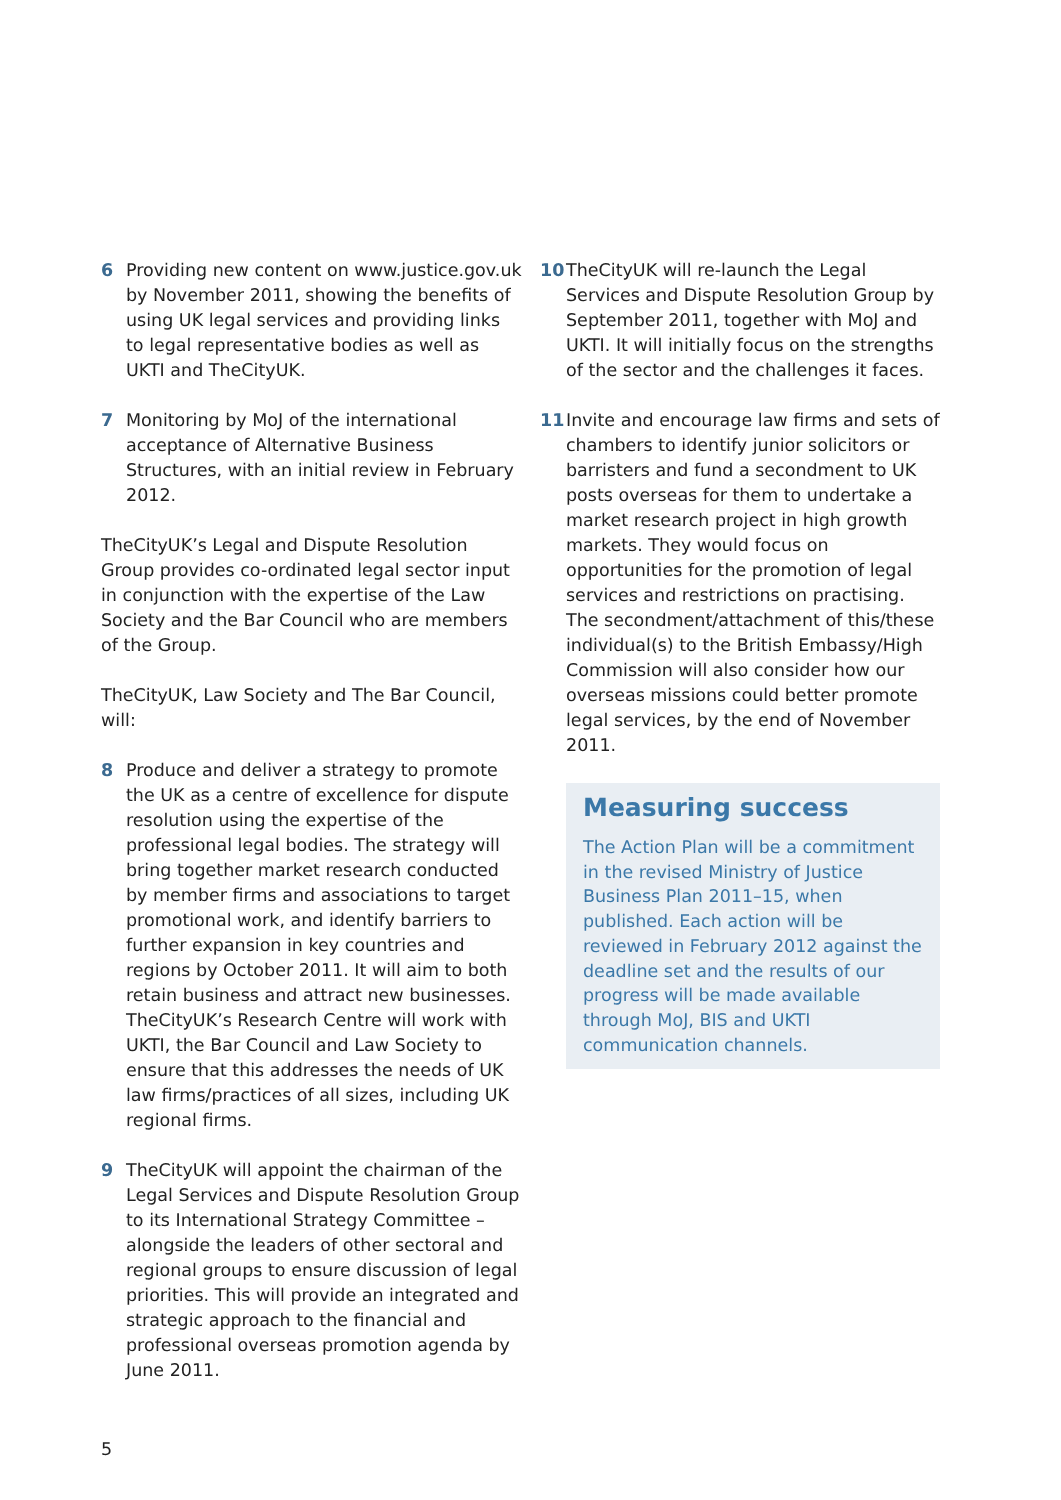6 Providing new content on www.justice.gov.uk by November 2011, showing the benefits of using UK legal services and providing links to legal representative bodies as well as UKTI and TheCityUK.
7 Monitoring by MoJ of the international acceptance of Alternative Business Structures, with an initial review in February 2012.
TheCityUK’s Legal and Dispute Resolution Group provides co-ordinated legal sector input in conjunction with the expertise of the Law Society and the Bar Council who are members of the Group.
TheCityUK, Law Society and The Bar Council, will:
8 Produce and deliver a strategy to promote the UK as a centre of excellence for dispute resolution using the expertise of the professional legal bodies. The strategy will bring together market research conducted by member firms and associations to target promotional work, and identify barriers to further expansion in key countries and regions by October 2011. It will aim to both retain business and attract new businesses. TheCityUK’s Research Centre will work with UKTI, the Bar Council and Law Society to ensure that this addresses the needs of UK law firms/practices of all sizes, including UK regional firms.
9 TheCityUK will appoint the chairman of the Legal Services and Dispute Resolution Group to its International Strategy Committee – alongside the leaders of other sectoral and regional groups to ensure discussion of legal priorities. This will provide an integrated and strategic approach to the financial and professional overseas promotion agenda by June 2011.
10 TheCityUK will re-launch the Legal Services and Dispute Resolution Group by September 2011, together with MoJ and UKTI. It will initially focus on the strengths of the sector and the challenges it faces.
11 Invite and encourage law firms and sets of chambers to identify junior solicitors or barristers and fund a secondment to UK posts overseas for them to undertake a market research project in high growth markets. They would focus on opportunities for the promotion of legal services and restrictions on practising. The secondment/attachment of this/these individual(s) to the British Embassy/High Commission will also consider how our overseas missions could better promote legal services, by the end of November 2011.
Measuring success
The Action Plan will be a commitment in the revised Ministry of Justice Business Plan 2011–15, when published. Each action will be reviewed in February 2012 against the deadline set and the results of our progress will be made available through MoJ, BIS and UKTI communication channels.
5